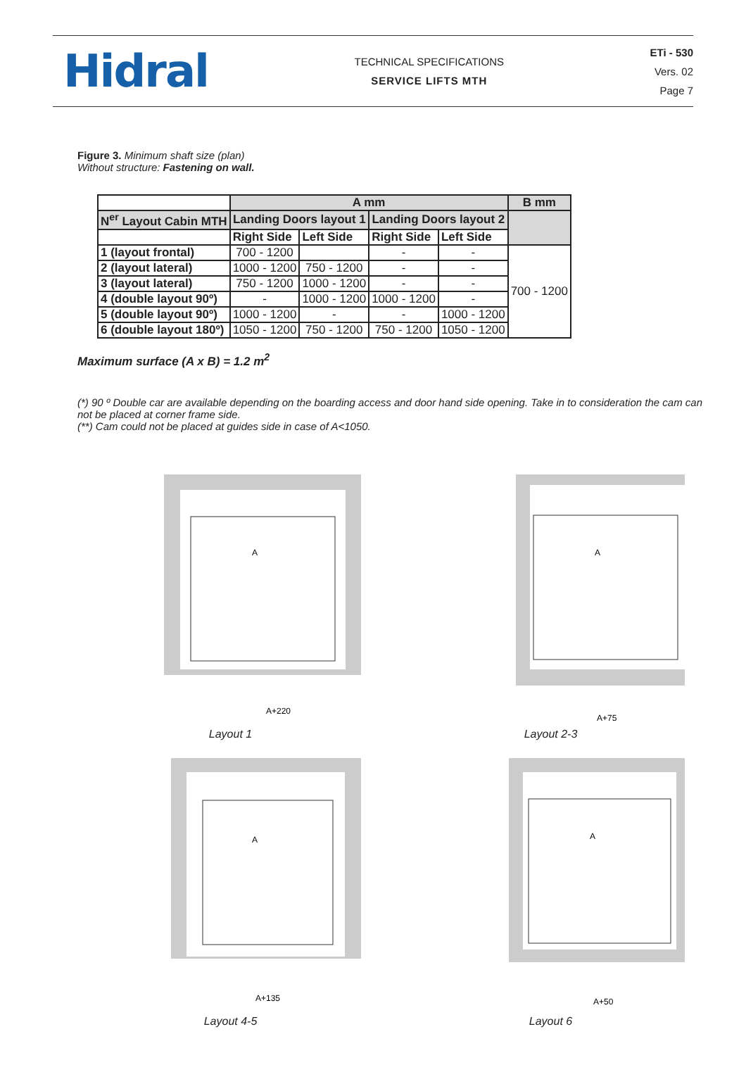Hidral
TECHNICAL SPECIFICATIONS
SERVICE LIFTS MTH
ETi - 530
Vers. 02
Page 7
Figure 3. Minimum shaft size (plan)
Without structure: Fastening on wall.
| | A mm | | | | B mm |
| N<sup>er</sup> Layout Cabin MTH | Landing Doors layout 1 | | Landing Doors layout 2 | | |
| | Right Side | Left Side | Right Side | Left Side | |
| 1 (layout frontal) | 700 - 1200 | | - | - | 700 - 1200 |
| 2 (layout lateral) | 1000 - 1200 | 750 - 1200 | - | - | |
| 3 (layout lateral) | 750 - 1200 | 1000 - 1200 | - | - | |
| 4 (double layout 90º) | - | 1000 - 1200 | 1000 - 1200 | - | |
| 5 (double layout 90º) | 1000 - 1200 | - | - | 1000 - 1200 | |
| 6 (double layout 180º) | 1050 - 1200 | 750 - 1200 | 750 - 1200 | 1050 - 1200 | |
Maximum surface (A x B) = 1.2 m<sup>2</sup>
(*) 90 º Double car are available depending on the boarding access and door hand side opening. Take in to consideration the cam can not be placed at corner frame side.
(**) Cam could not be placed at guides side in case of A<1050.
A
A+220
Layout 1
A
A+75
Layout 2-3
A
A+135
Layout 4-5
A
A+50
Layout 6